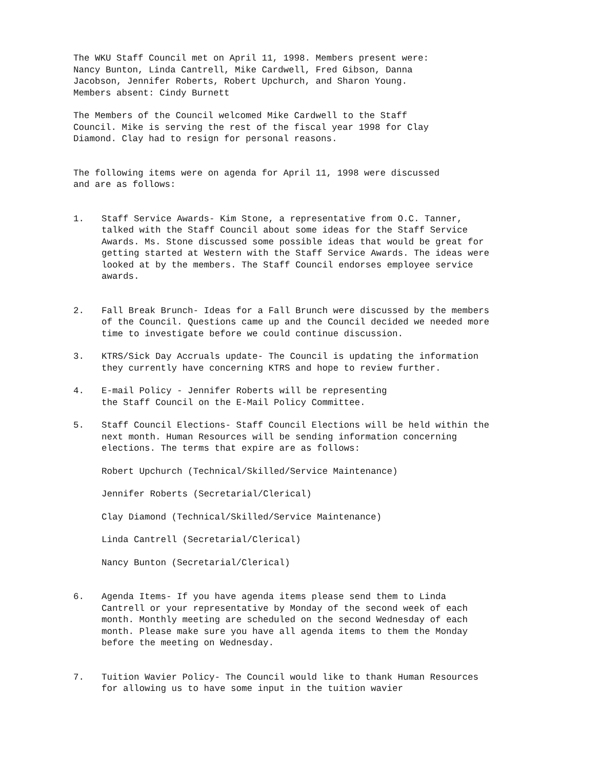The WKU Staff Council met on April 11, 1998. Members present were:
Nancy Bunton, Linda Cantrell, Mike Cardwell, Fred Gibson, Danna
Jacobson, Jennifer Roberts, Robert Upchurch, and Sharon Young.
Members absent: Cindy Burnett
The Members of the Council welcomed Mike Cardwell to the Staff
Council. Mike is serving the rest of the fiscal year 1998 for Clay
Diamond. Clay had to resign for personal reasons.
The following items were on agenda for April 11, 1998 were discussed
and are as follows:
1. Staff Service Awards- Kim Stone, a representative from O.C. Tanner, talked with the Staff Council about some ideas for the Staff Service Awards. Ms. Stone discussed some possible ideas that would be great for getting started at Western with the Staff Service Awards. The ideas were looked at by the members. The Staff Council endorses employee service awards.
2. Fall Break Brunch- Ideas for a Fall Brunch were discussed by the members of the Council. Questions came up and the Council decided we needed more time to investigate before we could continue discussion.
3. KTRS/Sick Day Accruals update- The Council is updating the information they currently have concerning KTRS and hope to review further.
4. E-mail Policy - Jennifer Roberts will be representing
the Staff Council on the E-Mail Policy Committee.
5. Staff Council Elections- Staff Council Elections will be held within the next month. Human Resources will be sending information concerning elections. The terms that expire are as follows:
Robert Upchurch (Technical/Skilled/Service Maintenance)
Jennifer Roberts (Secretarial/Clerical)
Clay Diamond (Technical/Skilled/Service Maintenance)
Linda Cantrell (Secretarial/Clerical)
Nancy Bunton (Secretarial/Clerical)
6. Agenda Items- If you have agenda items please send them to Linda Cantrell or your representative by Monday of the second week of each month. Monthly meeting are scheduled on the second Wednesday of each month. Please make sure you have all agenda items to them the Monday before the meeting on Wednesday.
7. Tuition Wavier Policy- The Council would like to thank Human Resources for allowing us to have some input in the tuition wavier